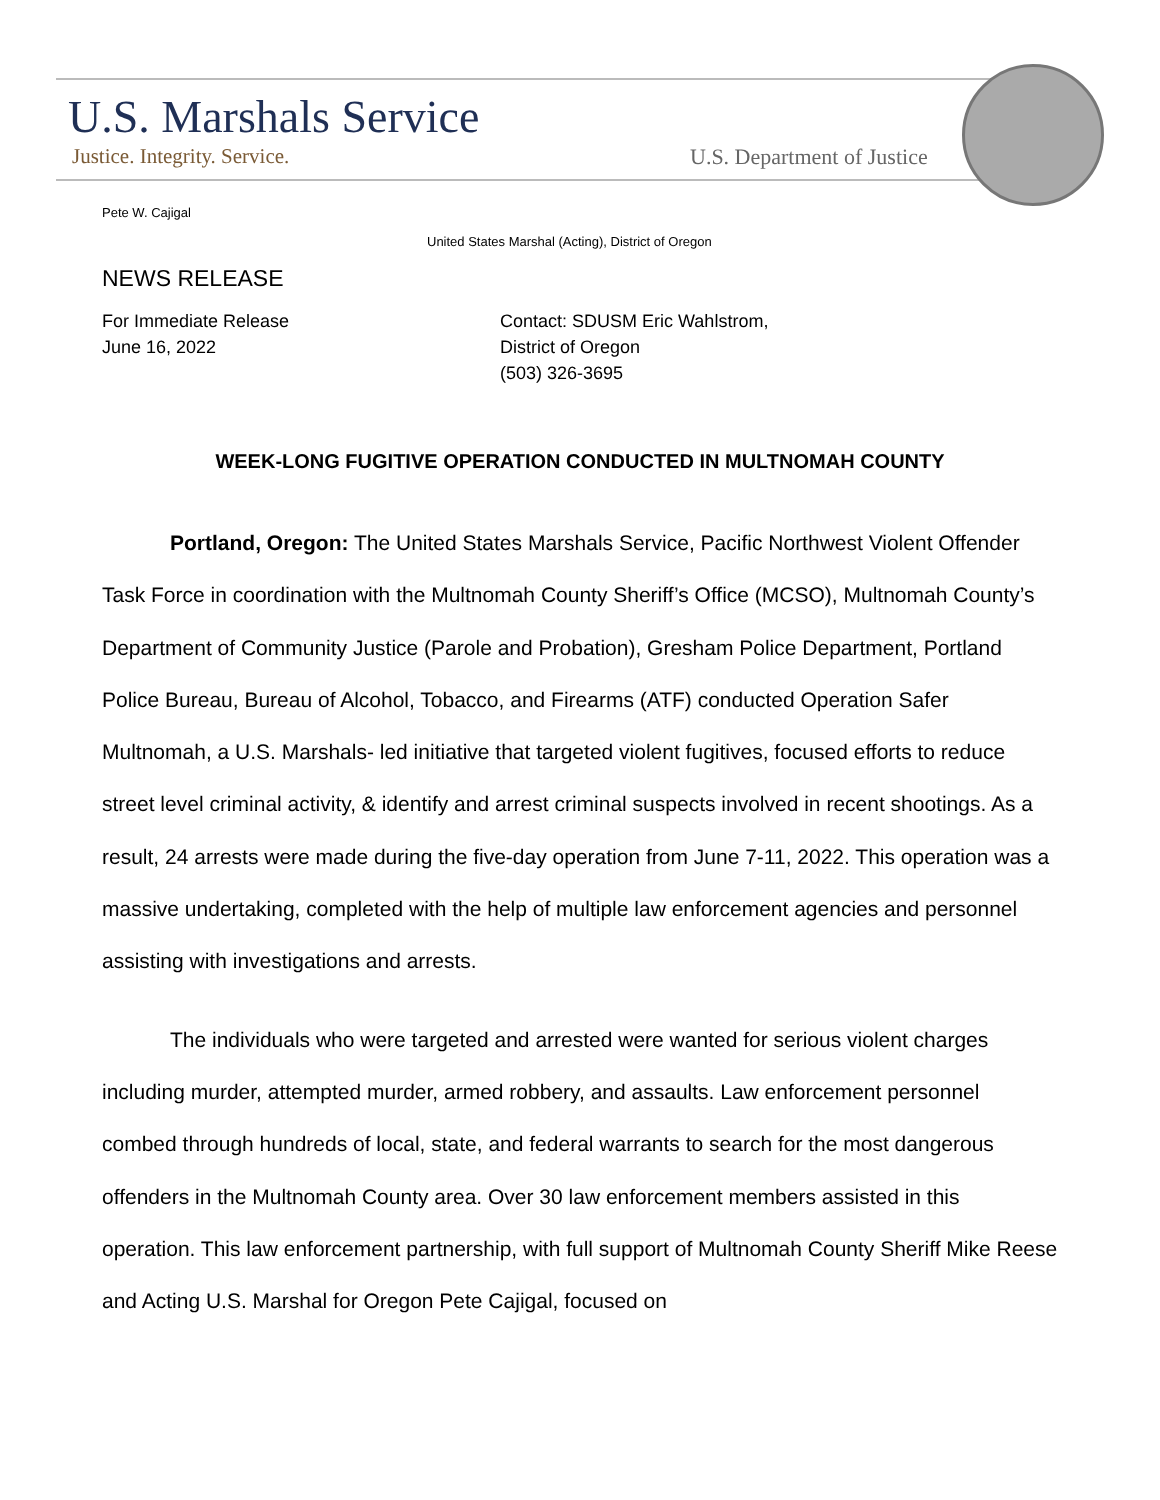U.S. Marshals Service
Justice. Integrity. Service. U.S. Department of Justice
Pete W. Cajigal
United States Marshal (Acting), District of Oregon
NEWS RELEASE
For Immediate Release
June 16, 2022
Contact: SDUSM Eric Wahlstrom,
District of Oregon
(503) 326-3695
WEEK-LONG FUGITIVE OPERATION CONDUCTED IN MULTNOMAH COUNTY
Portland, Oregon: The United States Marshals Service, Pacific Northwest Violent Offender Task Force in coordination with the Multnomah County Sheriff’s Office (MCSO), Multnomah County’s Department of Community Justice (Parole and Probation), Gresham Police Department, Portland Police Bureau, Bureau of Alcohol, Tobacco, and Firearms (ATF) conducted Operation Safer Multnomah, a U.S. Marshals- led initiative that targeted violent fugitives, focused efforts to reduce street level criminal activity, & identify and arrest criminal suspects involved in recent shootings. As a result, 24 arrests were made during the five-day operation from June 7-11, 2022. This operation was a massive undertaking, completed with the help of multiple law enforcement agencies and personnel assisting with investigations and arrests.
The individuals who were targeted and arrested were wanted for serious violent charges including murder, attempted murder, armed robbery, and assaults. Law enforcement personnel combed through hundreds of local, state, and federal warrants to search for the most dangerous offenders in the Multnomah County area. Over 30 law enforcement members assisted in this operation. This law enforcement partnership, with full support of Multnomah County Sheriff Mike Reese and Acting U.S. Marshal for Oregon Pete Cajigal, focused on